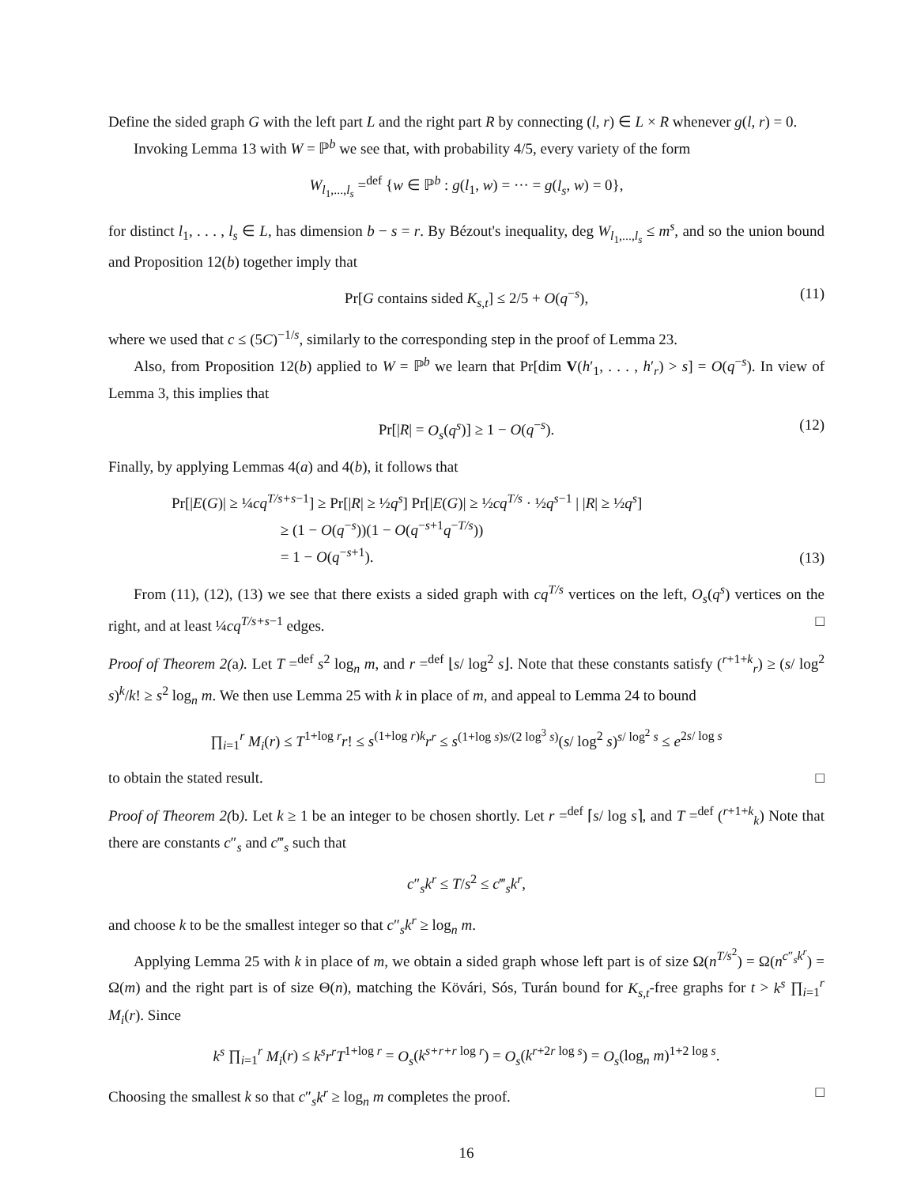Define the sided graph G with the left part L and the right part R by connecting (l, r) ∈ L × R whenever g(l, r) = 0.
Invoking Lemma 13 with W = ℙ<sup>b</sup> we see that, with probability 4/5, every variety of the form
W<sub>l<sub>1</sub>,...,l<sub>s</sub></sub> =<sup>def</sup> {w ∈ ℙ<sup>b</sup> : g(l<sub>1</sub>, w) = ··· = g(l<sub>s</sub>, w) = 0},
for distinct l<sub>1</sub>, . . . , l<sub>s</sub> ∈ L, has dimension b − s = r. By Bézout's inequality, deg W<sub>l<sub>1</sub>,...,l<sub>s</sub></sub> ≤ m<sup>s</sup>, and so the union bound and Proposition 12(b) together imply that
Pr[G contains sided K<sub>s,t</sub>] ≤ 2/5 + O(q<sup>−s</sup>), (11)
where we used that c ≤ (5C)<sup>−1/s</sup>, similarly to the corresponding step in the proof of Lemma 23.
Also, from Proposition 12(b) applied to W = ℙ<sup>b</sup> we learn that Pr[dim V(h′<sub>1</sub>, . . . , h′<sub>r</sub>) > s] = O(q<sup>−s</sup>). In view of Lemma 3, this implies that
Pr[|R| = O<sub>s</sub>(q<sup>s</sup>)] ≥ 1 − O(q<sup>−s</sup>). (12)
Finally, by applying Lemmas 4(a) and 4(b), it follows that
Pr[|E(G)| ≥ ¼cq<sup>T/s+s−1</sup>] ≥ Pr[|R| ≥ ½q<sup>s</sup>] Pr[|E(G)| ≥ ½cq<sup>T/s</sup> · ½q<sup>s−1</sup> | |R| ≥ ½q<sup>s</sup>]
≥ (1 − O(q<sup>−s</sup>))(1 − O(q<sup>−s+1</sup>q<sup>−T/s</sup>))
= 1 − O(q<sup>−s+1</sup>).
(13)
From (11), (12), (13) we see that there exists a sided graph with cq<sup>T/s</sup> vertices on the left, O<sub>s</sub>(q<sup>s</sup>) vertices on the right, and at least ¼cq<sup>T/s+s−1</sup> edges. □
Proof of Theorem 2(a). Let T =<sup>def</sup> s<sup>2</sup> log<sub>n</sub> m, and r =<sup>def</sup> ⌊s/ log<sup>2</sup> s⌋. Note that these constants satisfy (<sup>r+1+k</sup><sub>r</sub>) ≥ (s/ log<sup>2</sup> s)<sup>k</sup>/k! ≥ s<sup>2</sup> log<sub>n</sub> m. We then use Lemma 25 with k in place of m, and appeal to Lemma 24 to bound
∏<sub>i=1</sub><sup>r</sup> M<sub>i</sub>(r) ≤ T<sup>1+log r</sup>r! ≤ s<sup>(1+log r)k</sup>r<sup>r</sup> ≤ s<sup>(1+log s)s/(2 log<sup>3</sup> s)</sup>(s/ log<sup>2</sup> s)<sup>s/ log<sup>2</sup> s</sup> ≤ e<sup>2s/ log s</sup>
to obtain the stated result. □
Proof of Theorem 2(b). Let k ≥ 1 be an integer to be chosen shortly. Let r =<sup>def</sup> ⌈s/ log s⌉, and T =<sup>def</sup> (<sup>r+1+k</sup><sub>k</sub>) Note that there are constants c″<sub>s</sub> and c‴<sub>s</sub> such that
c″<sub>s</sub>k<sup>r</sup> ≤ T/s<sup>2</sup> ≤ c‴<sub>s</sub>k<sup>r</sup>,
and choose k to be the smallest integer so that c″<sub>s</sub>k<sup>r</sup> ≥ log<sub>n</sub> m.
Applying Lemma 25 with k in place of m, we obtain a sided graph whose left part is of size Ω(n<sup>T/s<sup>2</sup></sup>) = Ω(n<sup>c″<sub>s</sub>k<sup>r</sup></sup>) = Ω(m) and the right part is of size Θ(n), matching the Kövári, Sós, Turán bound for K<sub>s,t</sub>-free graphs for t > k<sup>s</sup> ∏<sub>i=1</sub><sup>r</sup> M<sub>i</sub>(r). Since
k<sup>s</sup> ∏<sub>i=1</sub><sup>r</sup> M<sub>i</sub>(r) ≤ k<sup>s</sup>r<sup>r</sup>T<sup>1+log r</sup> = O<sub>s</sub>(k<sup>s+r+r log r</sup>) = O<sub>s</sub>(k<sup>r+2r log s</sup>) = O<sub>s</sub>(log<sub>n</sub> m)<sup>1+2 log s</sup>.
Choosing the smallest k so that c″<sub>s</sub>k<sup>r</sup> ≥ log<sub>n</sub> m completes the proof. □
16